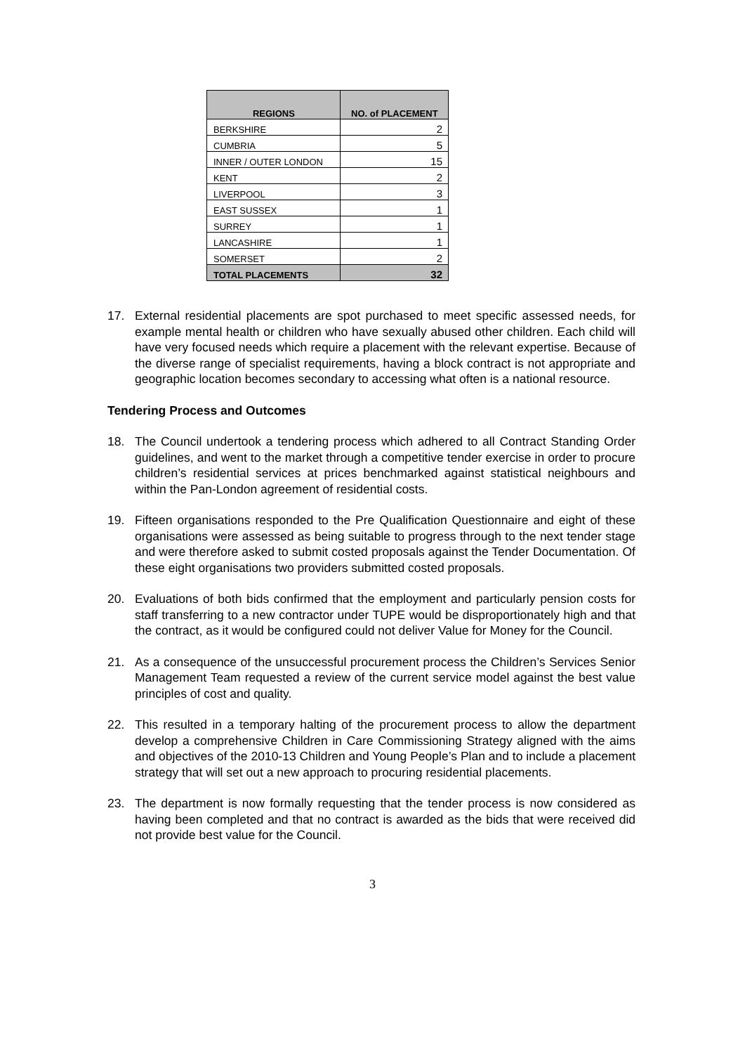| REGIONS | NO. of PLACEMENT |
| --- | --- |
| BERKSHIRE | 2 |
| CUMBRIA | 5 |
| INNER / OUTER LONDON | 15 |
| KENT | 2 |
| LIVERPOOL | 3 |
| EAST SUSSEX | 1 |
| SURREY | 1 |
| LANCASHIRE | 1 |
| SOMERSET | 2 |
| TOTAL PLACEMENTS | 32 |
17. External residential placements are spot purchased to meet specific assessed needs, for example mental health or children who have sexually abused other children. Each child will have very focused needs which require a placement with the relevant expertise. Because of the diverse range of specialist requirements, having a block contract is not appropriate and geographic location becomes secondary to accessing what often is a national resource.
Tendering Process and Outcomes
18. The Council undertook a tendering process which adhered to all Contract Standing Order guidelines, and went to the market through a competitive tender exercise in order to procure children’s residential services at prices benchmarked against statistical neighbours and within the Pan-London agreement of residential costs.
19. Fifteen organisations responded to the Pre Qualification Questionnaire and eight of these organisations were assessed as being suitable to progress through to the next tender stage and were therefore asked to submit costed proposals against the Tender Documentation. Of these eight organisations two providers submitted costed proposals.
20. Evaluations of both bids confirmed that the employment and particularly pension costs for staff transferring to a new contractor under TUPE would be disproportionately high and that the contract, as it would be configured could not deliver Value for Money for the Council.
21. As a consequence of the unsuccessful procurement process the Children’s Services Senior Management Team requested a review of the current service model against the best value principles of cost and quality.
22. This resulted in a temporary halting of the procurement process to allow the department develop a comprehensive Children in Care Commissioning Strategy aligned with the aims and objectives of the 2010-13 Children and Young People’s Plan and to include a placement strategy that will set out a new approach to procuring residential placements.
23. The department is now formally requesting that the tender process is now considered as having been completed and that no contract is awarded as the bids that were received did not provide best value for the Council.
3